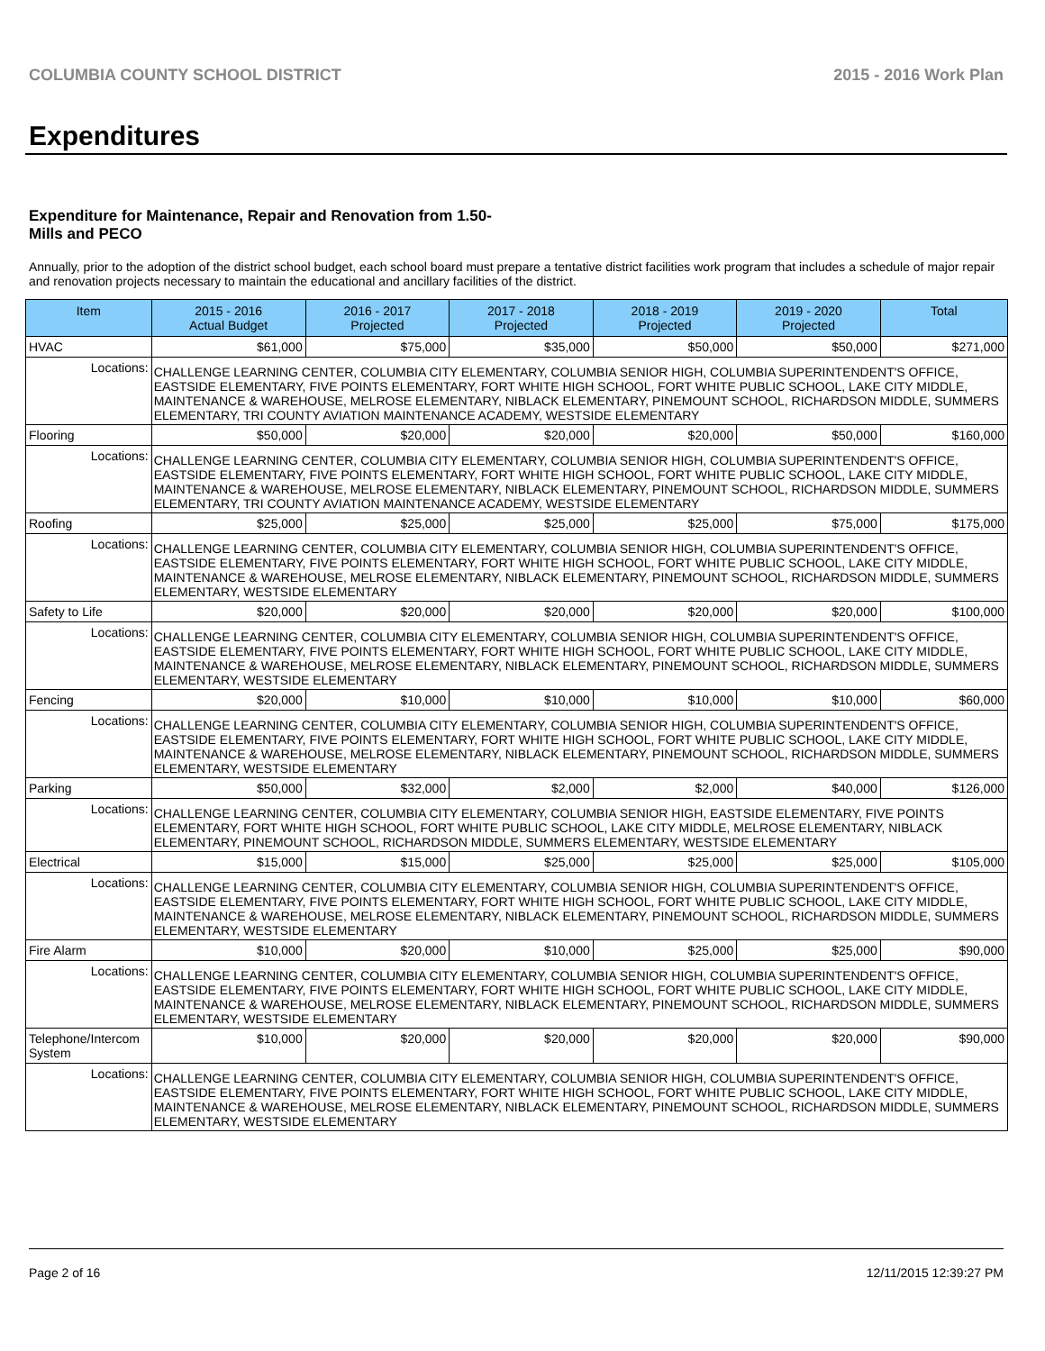COLUMBIA COUNTY SCHOOL DISTRICT 2015 - 2016 Work Plan
Expenditures
Expenditure for Maintenance, Repair and Renovation from 1.50-Mills and PECO
Annually, prior to the adoption of the district school budget, each school board must prepare a tentative district facilities work program that includes a schedule of major repair and renovation projects necessary to maintain the educational and ancillary facilities of the district.
| Item | | 2015 - 2016 Actual Budget | 2016 - 2017 Projected | 2017 - 2018 Projected | 2018 - 2019 Projected | 2019 - 2020 Projected | Total |
| --- | --- | --- | --- | --- | --- | --- | --- |
| HVAC | | $61,000 | $75,000 | $35,000 | $50,000 | $50,000 | $271,000 |
| Locations: | CHALLENGE LEARNING CENTER, COLUMBIA CITY ELEMENTARY, COLUMBIA SENIOR HIGH, COLUMBIA SUPERINTENDENT'S OFFICE, EASTSIDE ELEMENTARY, FIVE POINTS ELEMENTARY, FORT WHITE HIGH SCHOOL, FORT WHITE PUBLIC SCHOOL, LAKE CITY MIDDLE, MAINTENANCE & WAREHOUSE, MELROSE ELEMENTARY, NIBLACK ELEMENTARY, PINEMOUNT SCHOOL, RICHARDSON MIDDLE, SUMMERS ELEMENTARY, TRI COUNTY AVIATION MAINTENANCE ACADEMY, WESTSIDE ELEMENTARY | | | | | | |
| Flooring | | $50,000 | $20,000 | $20,000 | $20,000 | $50,000 | $160,000 |
| Locations: | CHALLENGE LEARNING CENTER, COLUMBIA CITY ELEMENTARY, COLUMBIA SENIOR HIGH, COLUMBIA SUPERINTENDENT'S OFFICE, EASTSIDE ELEMENTARY, FIVE POINTS ELEMENTARY, FORT WHITE HIGH SCHOOL, FORT WHITE PUBLIC SCHOOL, LAKE CITY MIDDLE, MAINTENANCE & WAREHOUSE, MELROSE ELEMENTARY, NIBLACK ELEMENTARY, PINEMOUNT SCHOOL, RICHARDSON MIDDLE, SUMMERS ELEMENTARY, TRI COUNTY AVIATION MAINTENANCE ACADEMY, WESTSIDE ELEMENTARY | | | | | | |
| Roofing | | $25,000 | $25,000 | $25,000 | $25,000 | $75,000 | $175,000 |
| Locations: | CHALLENGE LEARNING CENTER, COLUMBIA CITY ELEMENTARY, COLUMBIA SENIOR HIGH, COLUMBIA SUPERINTENDENT'S OFFICE, EASTSIDE ELEMENTARY, FIVE POINTS ELEMENTARY, FORT WHITE HIGH SCHOOL, FORT WHITE PUBLIC SCHOOL, LAKE CITY MIDDLE, MAINTENANCE & WAREHOUSE, MELROSE ELEMENTARY, NIBLACK ELEMENTARY, PINEMOUNT SCHOOL, RICHARDSON MIDDLE, SUMMERS ELEMENTARY, WESTSIDE ELEMENTARY | | | | | | |
| Safety to Life | | $20,000 | $20,000 | $20,000 | $20,000 | $20,000 | $100,000 |
| Locations: | CHALLENGE LEARNING CENTER, COLUMBIA CITY ELEMENTARY, COLUMBIA SENIOR HIGH, COLUMBIA SUPERINTENDENT'S OFFICE, EASTSIDE ELEMENTARY, FIVE POINTS ELEMENTARY, FORT WHITE HIGH SCHOOL, FORT WHITE PUBLIC SCHOOL, LAKE CITY MIDDLE, MAINTENANCE & WAREHOUSE, MELROSE ELEMENTARY, NIBLACK ELEMENTARY, PINEMOUNT SCHOOL, RICHARDSON MIDDLE, SUMMERS ELEMENTARY, WESTSIDE ELEMENTARY | | | | | | |
| Fencing | | $20,000 | $10,000 | $10,000 | $10,000 | $10,000 | $60,000 |
| Locations: | CHALLENGE LEARNING CENTER, COLUMBIA CITY ELEMENTARY, COLUMBIA SENIOR HIGH, COLUMBIA SUPERINTENDENT'S OFFICE, EASTSIDE ELEMENTARY, FIVE POINTS ELEMENTARY, FORT WHITE HIGH SCHOOL, FORT WHITE PUBLIC SCHOOL, LAKE CITY MIDDLE, MAINTENANCE & WAREHOUSE, MELROSE ELEMENTARY, NIBLACK ELEMENTARY, PINEMOUNT SCHOOL, RICHARDSON MIDDLE, SUMMERS ELEMENTARY, WESTSIDE ELEMENTARY | | | | | | |
| Parking | | $50,000 | $32,000 | $2,000 | $2,000 | $40,000 | $126,000 |
| Locations: | CHALLENGE LEARNING CENTER, COLUMBIA CITY ELEMENTARY, COLUMBIA SENIOR HIGH, EASTSIDE ELEMENTARY, FIVE POINTS ELEMENTARY, FORT WHITE HIGH SCHOOL, FORT WHITE PUBLIC SCHOOL, LAKE CITY MIDDLE, MELROSE ELEMENTARY, NIBLACK ELEMENTARY, PINEMOUNT SCHOOL, RICHARDSON MIDDLE, SUMMERS ELEMENTARY, WESTSIDE ELEMENTARY | | | | | | |
| Electrical | | $15,000 | $15,000 | $25,000 | $25,000 | $25,000 | $105,000 |
| Locations: | CHALLENGE LEARNING CENTER, COLUMBIA CITY ELEMENTARY, COLUMBIA SENIOR HIGH, COLUMBIA SUPERINTENDENT'S OFFICE, EASTSIDE ELEMENTARY, FIVE POINTS ELEMENTARY, FORT WHITE HIGH SCHOOL, FORT WHITE PUBLIC SCHOOL, LAKE CITY MIDDLE, MAINTENANCE & WAREHOUSE, MELROSE ELEMENTARY, NIBLACK ELEMENTARY, PINEMOUNT SCHOOL, RICHARDSON MIDDLE, SUMMERS ELEMENTARY, WESTSIDE ELEMENTARY | | | | | | |
| Fire Alarm | | $10,000 | $20,000 | $10,000 | $25,000 | $25,000 | $90,000 |
| Locations: | CHALLENGE LEARNING CENTER, COLUMBIA CITY ELEMENTARY, COLUMBIA SENIOR HIGH, COLUMBIA SUPERINTENDENT'S OFFICE, EASTSIDE ELEMENTARY, FIVE POINTS ELEMENTARY, FORT WHITE HIGH SCHOOL, FORT WHITE PUBLIC SCHOOL, LAKE CITY MIDDLE, MAINTENANCE & WAREHOUSE, MELROSE ELEMENTARY, NIBLACK ELEMENTARY, PINEMOUNT SCHOOL, RICHARDSON MIDDLE, SUMMERS ELEMENTARY, WESTSIDE ELEMENTARY | | | | | | |
| Telephone/Intercom System | | $10,000 | $20,000 | $20,000 | $20,000 | $20,000 | $90,000 |
| Locations: | CHALLENGE LEARNING CENTER, COLUMBIA CITY ELEMENTARY, COLUMBIA SENIOR HIGH, COLUMBIA SUPERINTENDENT'S OFFICE, EASTSIDE ELEMENTARY, FIVE POINTS ELEMENTARY, FORT WHITE HIGH SCHOOL, FORT WHITE PUBLIC SCHOOL, LAKE CITY MIDDLE, MAINTENANCE & WAREHOUSE, MELROSE ELEMENTARY, NIBLACK ELEMENTARY, PINEMOUNT SCHOOL, RICHARDSON MIDDLE, SUMMERS ELEMENTARY, WESTSIDE ELEMENTARY | | | | | | |
Page 2 of 16 12/11/2015 12:39:27 PM